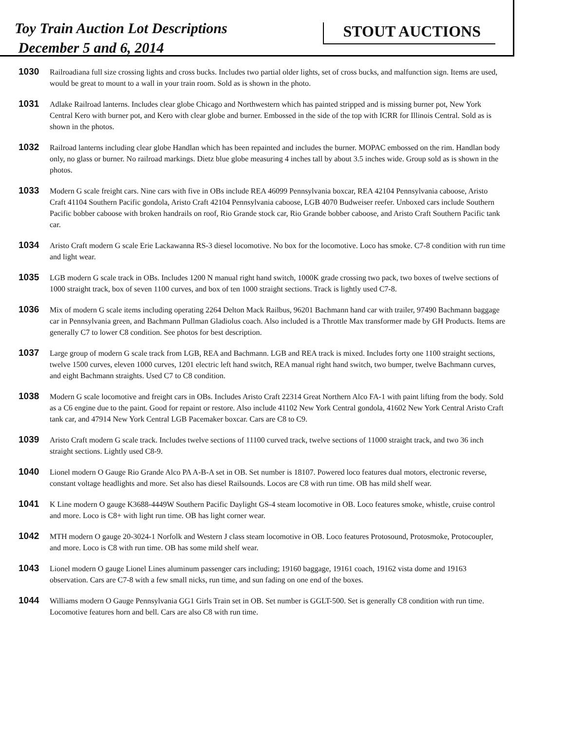Toy Train Auction Lot Descriptions
December 5 and 6, 2014
STOUT AUCTIONS
1030
Railroadiana full size crossing lights and cross bucks. Includes two partial older lights, set of cross bucks, and malfunction sign. Items are used, would be great to mount to a wall in your train room. Sold as is shown in the photo.
1031
Adlake Railroad lanterns. Includes clear globe Chicago and Northwestern which has painted stripped and is missing burner pot, New York Central Kero with burner pot, and Kero with clear globe and burner. Embossed in the side of the top with ICRR for Illinois Central. Sold as is shown in the photos.
1032
Railroad lanterns including clear globe Handlan which has been repainted and includes the burner. MOPAC embossed on the rim. Handlan body only, no glass or burner. No railroad markings. Dietz blue globe measuring 4 inches tall by about 3.5 inches wide. Group sold as is shown in the photos.
1033
Modern G scale freight cars. Nine cars with five in OBs include REA 46099 Pennsylvania boxcar, REA 42104 Pennsylvania caboose, Aristo Craft 41104 Southern Pacific gondola, Aristo Craft 42104 Pennsylvania caboose, LGB 4070 Budweiser reefer. Unboxed cars include Southern Pacific bobber caboose with broken handrails on roof, Rio Grande stock car, Rio Grande bobber caboose, and Aristo Craft Southern Pacific tank car.
1034
Aristo Craft modern G scale Erie Lackawanna RS-3 diesel locomotive. No box for the locomotive. Loco has smoke. C7-8 condition with run time and light wear.
1035
LGB modern G scale track in OBs. Includes 1200 N manual right hand switch, 1000K grade crossing two pack, two boxes of twelve sections of 1000 straight track, box of seven 1100 curves, and box of ten 1000 straight sections. Track is lightly used C7-8.
1036
Mix of modern G scale items including operating 2264 Delton Mack Railbus, 96201 Bachmann hand car with trailer, 97490 Bachmann baggage car in Pennsylvania green, and Bachmann Pullman Gladiolus coach. Also included is a Throttle Max transformer made by GH Products. Items are generally C7 to lower C8 condition. See photos for best description.
1037
Large group of modern G scale track from LGB, REA and Bachmann. LGB and REA track is mixed. Includes forty one 1100 straight sections, twelve 1500 curves, eleven 1000 curves, 1201 electric left hand switch, REA manual right hand switch, two bumper, twelve Bachmann curves, and eight Bachmann straights. Used C7 to C8 condition.
1038
Modern G scale locomotive and freight cars in OBs. Includes Aristo Craft 22314 Great Northern Alco FA-1 with paint lifting from the body. Sold as a C6 engine due to the paint. Good for repaint or restore. Also include 41102 New York Central gondola, 41602 New York Central Aristo Craft tank car, and 47914 New York Central LGB Pacemaker boxcar. Cars are C8 to C9.
1039
Aristo Craft modern G scale track. Includes twelve sections of 11100 curved track, twelve sections of 11000 straight track, and two 36 inch straight sections. Lightly used C8-9.
1040
Lionel modern O Gauge Rio Grande Alco PA A-B-A set in OB. Set number is 18107. Powered loco features dual motors, electronic reverse, constant voltage headlights and more. Set also has diesel Railsounds. Locos are C8 with run time. OB has mild shelf wear.
1041
K Line modern O gauge K3688-4449W Southern Pacific Daylight GS-4 steam locomotive in OB. Loco features smoke, whistle, cruise control and more. Loco is C8+ with light run time. OB has light corner wear.
1042
MTH modern O gauge 20-3024-1 Norfolk and Western J class steam locomotive in OB. Loco features Protosound, Protosmoke, Protocoupler, and more. Loco is C8 with run time. OB has some mild shelf wear.
1043
Lionel modern O gauge Lionel Lines aluminum passenger cars including; 19160 baggage, 19161 coach, 19162 vista dome and 19163 observation. Cars are C7-8 with a few small nicks, run time, and sun fading on one end of the boxes.
1044
Williams modern O Gauge Pennsylvania GG1 Girls Train set in OB. Set number is GGLT-500. Set is generally C8 condition with run time. Locomotive features horn and bell. Cars are also C8 with run time.